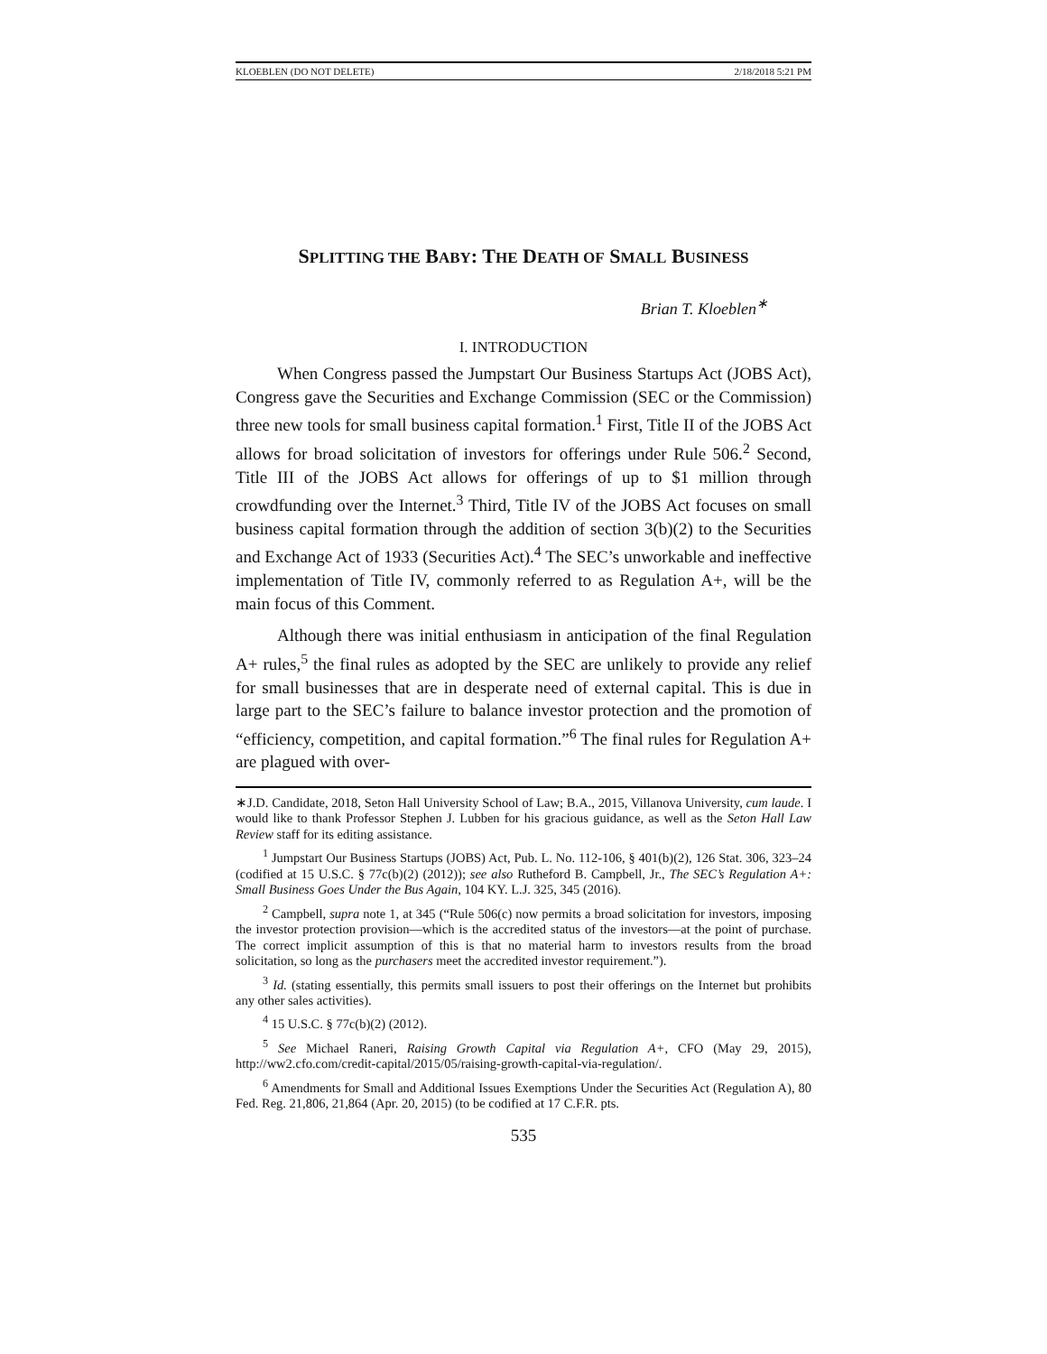KLOEBLEN (DO NOT DELETE) 2/18/2018 5:21 PM
SPLITTING THE BABY: THE DEATH OF SMALL BUSINESS
Brian T. Kloeblen<sup>∗</sup>
I. INTRODUCTION
When Congress passed the Jumpstart Our Business Startups Act (JOBS Act), Congress gave the Securities and Exchange Commission (SEC or the Commission) three new tools for small business capital formation.<sup>1</sup> First, Title II of the JOBS Act allows for broad solicitation of investors for offerings under Rule 506.<sup>2</sup> Second, Title III of the JOBS Act allows for offerings of up to $1 million through crowdfunding over the Internet.<sup>3</sup> Third, Title IV of the JOBS Act focuses on small business capital formation through the addition of section 3(b)(2) to the Securities and Exchange Act of 1933 (Securities Act).<sup>4</sup> The SEC’s unworkable and ineffective implementation of Title IV, commonly referred to as Regulation A+, will be the main focus of this Comment.
Although there was initial enthusiasm in anticipation of the final Regulation A+ rules,<sup>5</sup> the final rules as adopted by the SEC are unlikely to provide any relief for small businesses that are in desperate need of external capital. This is due in large part to the SEC’s failure to balance investor protection and the promotion of “efficiency, competition, and capital formation.”<sup>6</sup> The final rules for Regulation A+ are plagued with over-
∗J.D. Candidate, 2018, Seton Hall University School of Law; B.A., 2015, Villanova University, cum laude. I would like to thank Professor Stephen J. Lubben for his gracious guidance, as well as the Seton Hall Law Review staff for its editing assistance.
<sup>1</sup> Jumpstart Our Business Startups (JOBS) Act, Pub. L. No. 112-106, § 401(b)(2), 126 Stat. 306, 323–24 (codified at 15 U.S.C. § 77c(b)(2) (2012)); see also Rutheford B. Campbell, Jr., The SEC’s Regulation A+: Small Business Goes Under the Bus Again, 104 KY. L.J. 325, 345 (2016).
<sup>2</sup> Campbell, supra note 1, at 345 (“Rule 506(c) now permits a broad solicitation for investors, imposing the investor protection provision—which is the accredited status of the investors—at the point of purchase. The correct implicit assumption of this is that no material harm to investors results from the broad solicitation, so long as the purchasers meet the accredited investor requirement.”).
<sup>3</sup> Id. (stating essentially, this permits small issuers to post their offerings on the Internet but prohibits any other sales activities).
<sup>4</sup> 15 U.S.C. § 77c(b)(2) (2012).
<sup>5</sup> See Michael Raneri, Raising Growth Capital via Regulation A+, CFO (May 29, 2015), http://ww2.cfo.com/credit-capital/2015/05/raising-growth-capital-via-regulation/.
<sup>6</sup> Amendments for Small and Additional Issues Exemptions Under the Securities Act (Regulation A), 80 Fed. Reg. 21,806, 21,864 (Apr. 20, 2015) (to be codified at 17 C.F.R. pts.
535